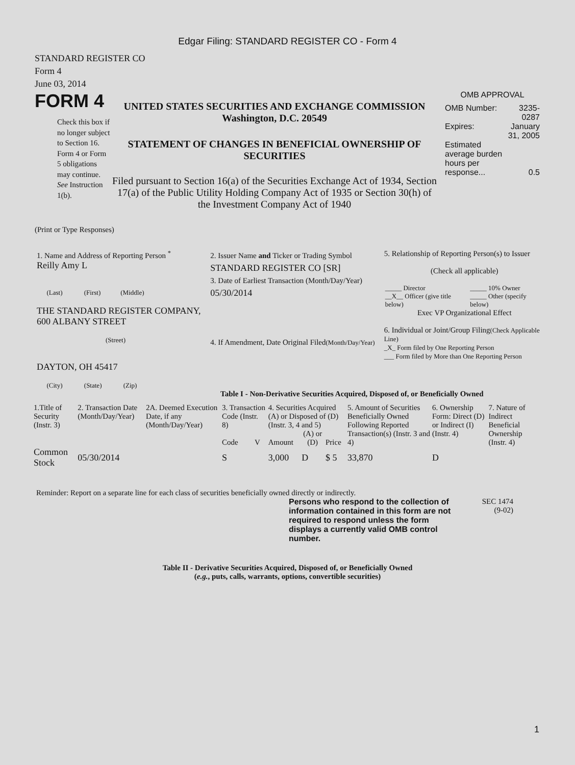Edgar Filing: STANDARD REGISTER CO - Form 4
STANDARD REGISTER CO
Form 4
June 03, 2014
FORM 4
Check this box if no longer subject to Section 16. Form 4 or Form 5 obligations may continue. See Instruction 1(b).
UNITED STATES SECURITIES AND EXCHANGE COMMISSION
Washington, D.C. 20549
STATEMENT OF CHANGES IN BENEFICIAL OWNERSHIP OF SECURITIES
Filed pursuant to Section 16(a) of the Securities Exchange Act of 1934, Section 17(a) of the Public Utility Holding Company Act of 1935 or Section 30(h) of the Investment Company Act of 1940
OMB APPROVAL
| OMB Number: | 3235-0287 |
| Expires: | January 31, 2005 |
| Estimated average burden hours per response... | 0.5 |
(Print or Type Responses)
| 1. Name and Address of Reporting Person <sup>*</sup> Reilly Amy L (Last) (First) (Middle) THE STANDARD REGISTER COMPANY, 600 ALBANY STREET (Street) DAYTON, OH 45417 (City) (State) (Zip) | 2. Issuer Name and Ticker or Trading Symbol STANDARD REGISTER CO [SR] 3. Date of Earliest Transaction (Month/Day/Year) 05/30/2014 4. If Amendment, Date Original Filed (Month/Day/Year) | 5. Relationship of Reporting Person(s) to Issuer (Check all applicable) / _____ Director / _____ 10% Owner / / __X__ Officer (give title below) / _____ Other (specify below) / Exec VP Organizational Effect 6. Individual or Joint/Group Filing (Check Applicable Line) _X_ Form filed by One Reporting Person ___ Form filed by More than One Reporting Person |
Table I - Non-Derivative Securities Acquired, Disposed of, or Beneficially Owned
| 1.Title of Security (Instr. 3) | 2. Transaction Date (Month/Day/Year) | 2A. Deemed Execution Date, if any (Month/Day/Year) | 3. Transaction Code (Instr. 8) | | 4. Securities Acquired (A) or Disposed of (D) (Instr. 3, 4 and 5) | | | 5. Amount of Securities Beneficially Owned Following Reported Transaction(s) (Instr. 3 and 4) | 6. Ownership Form: Direct (D) or Indirect (I) (Instr. 4) | 7. Nature of Indirect Beneficial Ownership (Instr. 4) |
| | | | Code | V | Amount | (A) or (D) | Price | | | |
| Common Stock | 05/30/2014 | | S | | 3,000 | D | $ 5 | 33,870 | D | |
Reminder: Report on a separate line for each class of securities beneficially owned directly or indirectly.
Persons who respond to the collection of information contained in this form are not required to respond unless the form displays a currently valid OMB control number.
SEC 1474
(9-02)
Table II - Derivative Securities Acquired, Disposed of, or Beneficially Owned
(e.g., puts, calls, warrants, options, convertible securities)
1